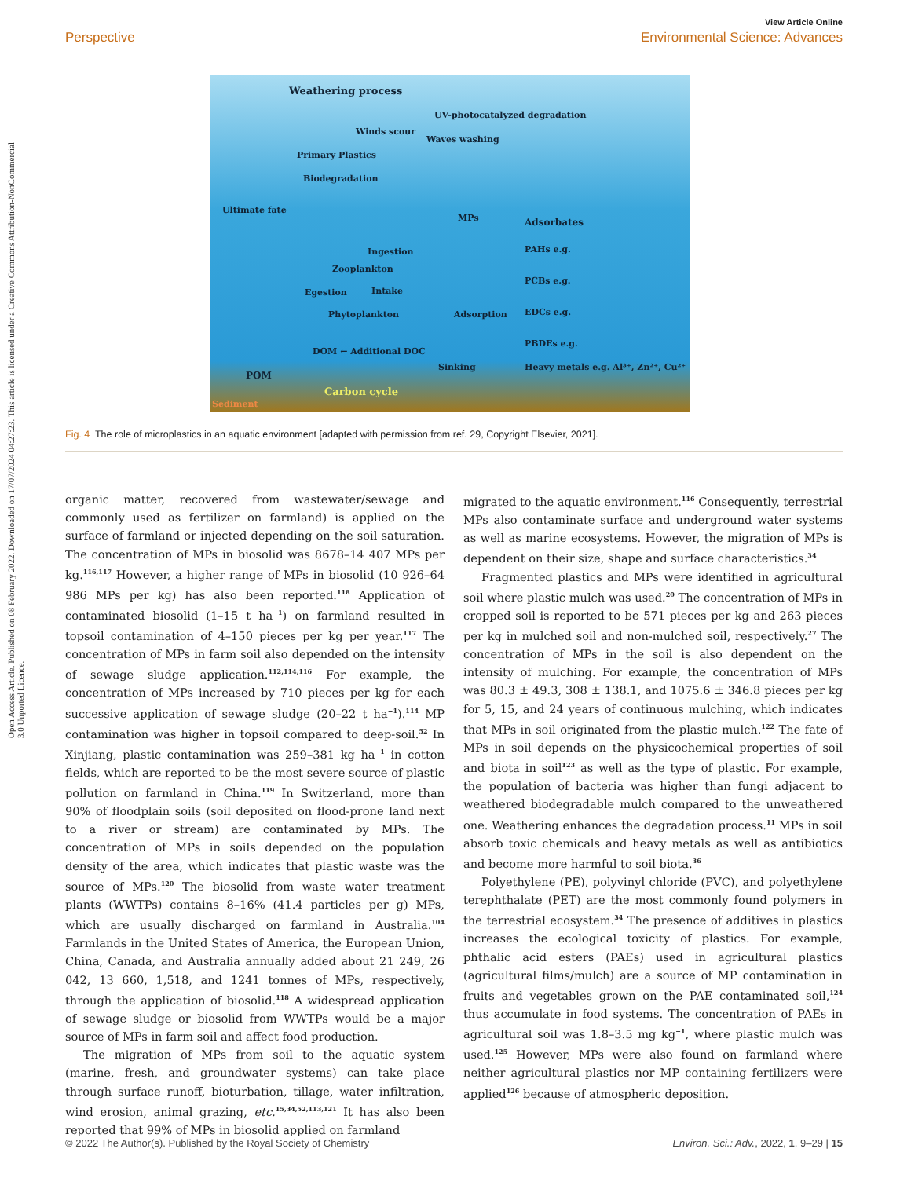Open Access Article. Published on 08 February 2022. Downloaded on 17/07/2024 04:27:23. This article is licensed under a Creative Commons Attribution-NonCommercial 3.0 Unported Licence.
View Article Online
Perspective Environmental Science: Advances
Weathering process
UV-photocatalyzed degradation
Winds scour
Waves washing
Primary Plastics
Biodegradation
Ultimate fate
MPs Adsorbates
PAHs e.g.
PCBs e.g.
EDCs e.g.
PBDEs e.g.
Heavy metals e.g. Al³⁺, Zn²⁺, Cu²⁺
Ingestion
Zooplankton
Intake
Egestion
Phytoplankton Adsorption
DOM ← Additional DOC
Sinking
POM
Carbon cycle
Sediment
Fig. 4 The role of microplastics in an aquatic environment [adapted with permission from ref. 29, Copyright Elsevier, 2021].
organic matter, recovered from wastewater/sewage and commonly used as fertilizer on farmland) is applied on the surface of farmland or injected depending on the soil saturation. The concentration of MPs in biosolid was 8678–14 407 MPs per kg.<sup>116,117</sup> However, a higher range of MPs in biosolid (10 926–64 986 MPs per kg) has also been reported.<sup>118</sup> Application of contaminated biosolid (1–15 t ha<sup>−1</sup>) on farmland resulted in topsoil contamination of 4–150 pieces per kg per year.<sup>117</sup> The concentration of MPs in farm soil also depended on the intensity of sewage sludge application.<sup>112,114,116</sup> For example, the concentration of MPs increased by 710 pieces per kg for each successive application of sewage sludge (20–22 t ha<sup>−1</sup>).<sup>114</sup> MP contamination was higher in topsoil compared to deep-soil.<sup>52</sup> In Xinjiang, plastic contamination was 259–381 kg ha<sup>−1</sup> in cotton fields, which are reported to be the most severe source of plastic pollution on farmland in China.<sup>119</sup> In Switzerland, more than 90% of floodplain soils (soil deposited on flood-prone land next to a river or stream) are contaminated by MPs. The concentration of MPs in soils depended on the population density of the area, which indicates that plastic waste was the source of MPs.<sup>120</sup> The biosolid from waste water treatment plants (WWTPs) contains 8–16% (41.4 particles per g) MPs, which are usually discharged on farmland in Australia.<sup>104</sup> Farmlands in the United States of America, the European Union, China, Canada, and Australia annually added about 21 249, 26 042, 13 660, 1,518, and 1241 tonnes of MPs, respectively, through the application of biosolid.<sup>118</sup> A widespread application of sewage sludge or biosolid from WWTPs would be a major source of MPs in farm soil and affect food production.
The migration of MPs from soil to the aquatic system (marine, fresh, and groundwater systems) can take place through surface runoff, bioturbation, tillage, water infiltration, wind erosion, animal grazing, etc.<sup>15,34,52,113,121</sup> It has also been reported that 99% of MPs in biosolid applied on farmland
migrated to the aquatic environment.<sup>116</sup> Consequently, terrestrial MPs also contaminate surface and underground water systems as well as marine ecosystems. However, the migration of MPs is dependent on their size, shape and surface characteristics.<sup>34</sup>
Fragmented plastics and MPs were identified in agricultural soil where plastic mulch was used.<sup>20</sup> The concentration of MPs in cropped soil is reported to be 571 pieces per kg and 263 pieces per kg in mulched soil and non-mulched soil, respectively.<sup>27</sup> The concentration of MPs in the soil is also dependent on the intensity of mulching. For example, the concentration of MPs was 80.3 ± 49.3, 308 ± 138.1, and 1075.6 ± 346.8 pieces per kg for 5, 15, and 24 years of continuous mulching, which indicates that MPs in soil originated from the plastic mulch.<sup>122</sup> The fate of MPs in soil depends on the physicochemical properties of soil and biota in soil<sup>123</sup> as well as the type of plastic. For example, the population of bacteria was higher than fungi adjacent to weathered biodegradable mulch compared to the unweathered one. Weathering enhances the degradation process.<sup>11</sup> MPs in soil absorb toxic chemicals and heavy metals as well as antibiotics and become more harmful to soil biota.<sup>36</sup>
Polyethylene (PE), polyvinyl chloride (PVC), and polyethylene terephthalate (PET) are the most commonly found polymers in the terrestrial ecosystem.<sup>34</sup> The presence of additives in plastics increases the ecological toxicity of plastics. For example, phthalic acid esters (PAEs) used in agricultural plastics (agricultural films/mulch) are a source of MP contamination in fruits and vegetables grown on the PAE contaminated soil,<sup>124</sup> thus accumulate in food systems. The concentration of PAEs in agricultural soil was 1.8–3.5 mg kg<sup>−1</sup>, where plastic mulch was used.<sup>125</sup> However, MPs were also found on farmland where neither agricultural plastics nor MP containing fertilizers were applied<sup>126</sup> because of atmospheric deposition.
© 2022 The Author(s). Published by the Royal Society of Chemistry Environ. Sci.: Adv., 2022, 1, 9–29 | 15